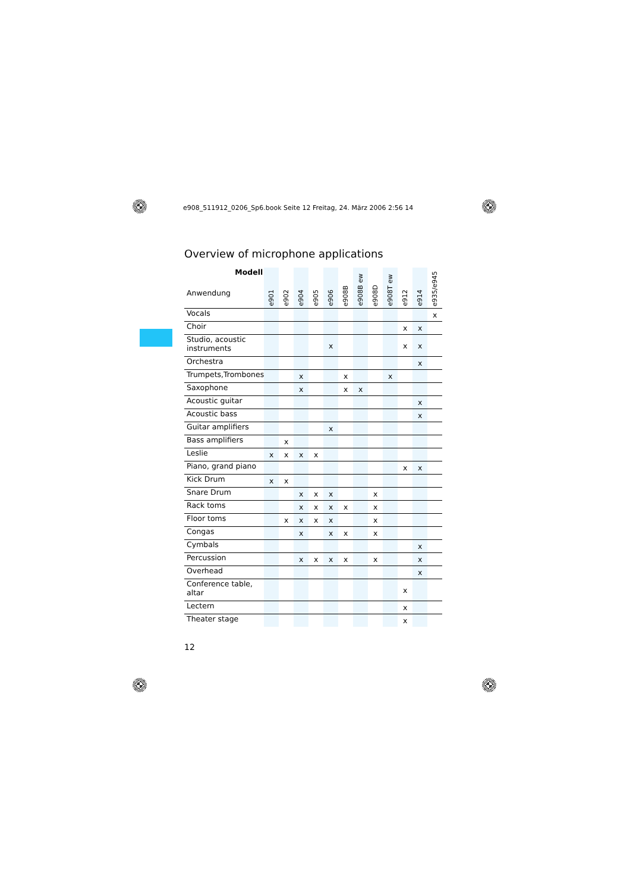e908_511912_0206_Sp6.book Seite 12 Freitag, 24. März 2006 2:56 14
Overview of microphone applications
| Modell Anwendung | e901 | e902 | e904 | e905 | e906 | e908B | e908B ew | e908D | e908T ew | e912 | e914 | e935/e945 |
| --- | --- | --- | --- | --- | --- | --- | --- | --- | --- | --- | --- | --- |
| Vocals | | | | | | | | | | | | x |
| Choir | | | | | | | | | | x | x | |
| Studio, acoustic instruments | | | | | x | | | | | x | x | |
| Orchestra | | | | | | | | | | | x | |
| Trumpets,Trombones | | | x | | | x | | | x | | | |
| Saxophone | | | x | | | x | x | | | | | |
| Acoustic guitar | | | | | | | | | | | x | |
| Acoustic bass | | | | | | | | | | | x | |
| Guitar amplifiers | | | | | x | | | | | | | |
| Bass amplifiers | | x | | | | | | | | | | |
| Leslie | x | x | x | x | | | | | | | | |
| Piano, grand piano | | | | | | | | | | x | x | |
| Kick Drum | x | x | | | | | | | | | | |
| Snare Drum | | | x | x | x | | | x | | | | |
| Rack toms | | | x | x | x | x | | x | | | | |
| Floor toms | | x | x | x | x | | | x | | | | |
| Congas | | | x | | x | x | | x | | | | |
| Cymbals | | | | | | | | | | | x | |
| Percussion | | | x | x | x | x | | x | | | x | |
| Overhead | | | | | | | | | | | x | |
| Conference table, altar | | | | | | | | | | x | | |
| Lectern | | | | | | | | | | x | | |
| Theater stage | | | | | | | | | | x | | |
12